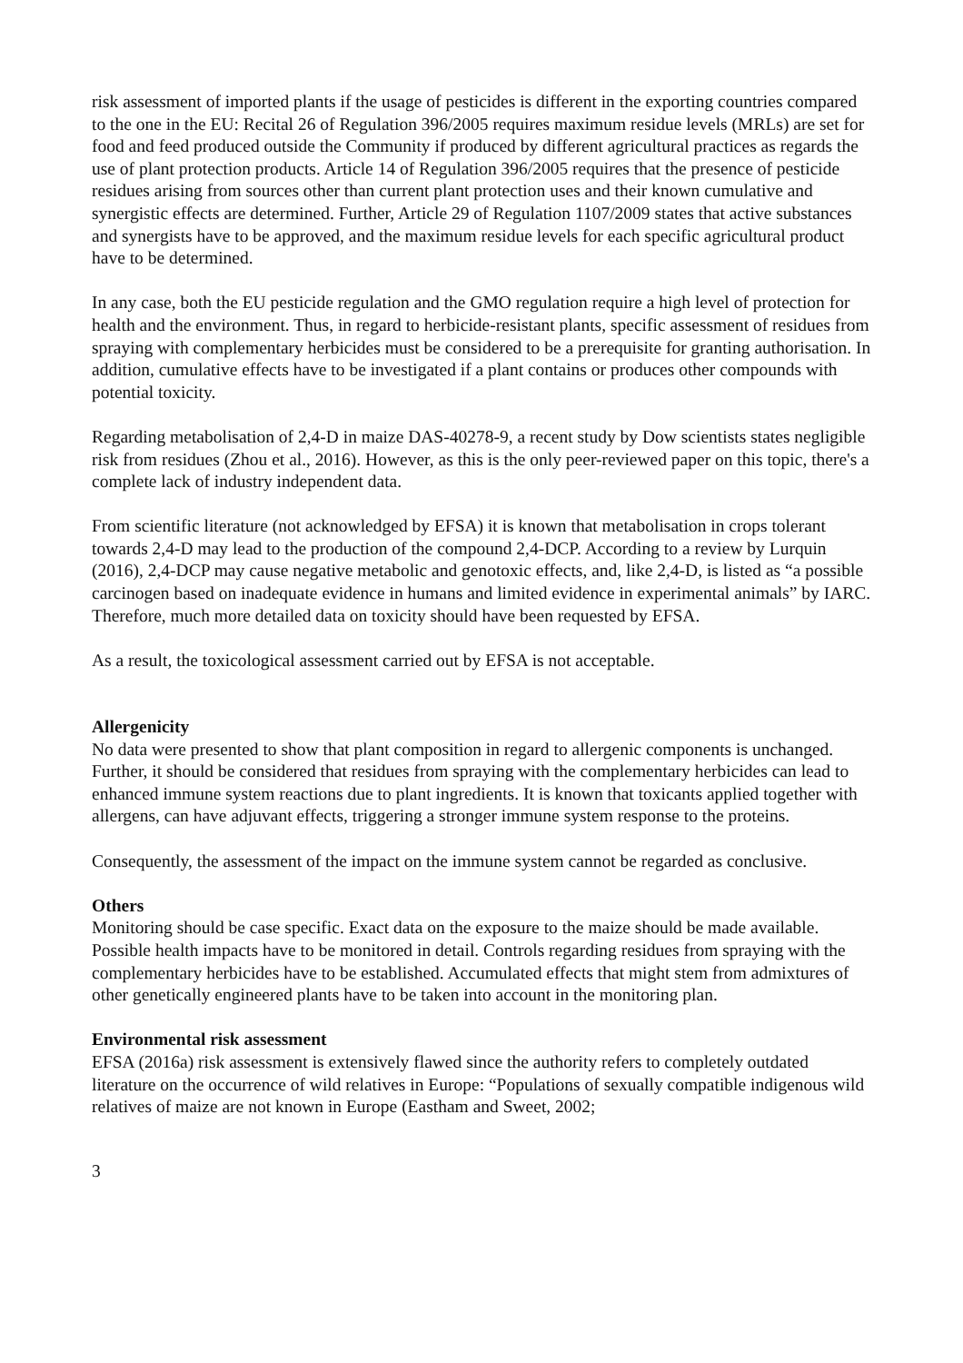risk assessment of imported plants if the usage of pesticides is different in the exporting countries compared to the one in the EU: Recital 26 of Regulation 396/2005 requires maximum residue levels (MRLs) are set for food and feed produced outside the Community if produced by different agricultural practices as regards the use of plant protection products. Article 14 of Regulation 396/2005 requires that the presence of pesticide residues arising from sources other than current plant protection uses and their known cumulative and synergistic effects are determined. Further, Article 29 of Regulation 1107/2009 states that active substances and synergists have to be approved, and the maximum residue levels for each specific agricultural product have to be determined.
In any case, both the EU pesticide regulation and the GMO regulation require a high level of protection for health and the environment. Thus, in regard to herbicide-resistant plants, specific assessment of residues from spraying with complementary herbicides must be considered to be a prerequisite for granting authorisation. In addition, cumulative effects have to be investigated if a plant contains or produces other compounds with potential toxicity.
Regarding metabolisation of 2,4-D in maize DAS-40278-9, a recent study by Dow scientists states negligible risk from residues (Zhou et al., 2016). However, as this is the only peer-reviewed paper on this topic, there's a complete lack of industry independent data.
From scientific literature (not acknowledged by EFSA) it is known that metabolisation in crops tolerant towards 2,4-D may lead to the production of the compound 2,4-DCP. According to a review by Lurquin (2016), 2,4-DCP may cause negative metabolic and genotoxic effects, and, like 2,4-D, is listed as “a possible carcinogen based on inadequate evidence in humans and limited evidence in experimental animals” by IARC. Therefore, much more detailed data on toxicity should have been requested by EFSA.
As a result, the toxicological assessment carried out by EFSA is not acceptable.
Allergenicity
No data were presented to show that plant composition in regard to allergenic components is unchanged. Further, it should be considered that residues from spraying with the complementary herbicides can lead to enhanced immune system reactions due to plant ingredients. It is known that toxicants applied together with allergens, can have adjuvant effects, triggering a stronger immune system response to the proteins.
Consequently, the assessment of the impact on the immune system cannot be regarded as conclusive.
Others
Monitoring should be case specific. Exact data on the exposure to the maize should be made available. Possible health impacts have to be monitored in detail. Controls regarding residues from spraying with the complementary herbicides have to be established. Accumulated effects that might stem from admixtures of other genetically engineered plants have to be taken into account in the monitoring plan.
Environmental risk assessment
EFSA (2016a) risk assessment is extensively flawed since the authority refers to completely outdated literature on the occurrence of wild relatives in Europe: “Populations of sexually compatible indigenous wild relatives of maize are not known in Europe (Eastham and Sweet, 2002;
3